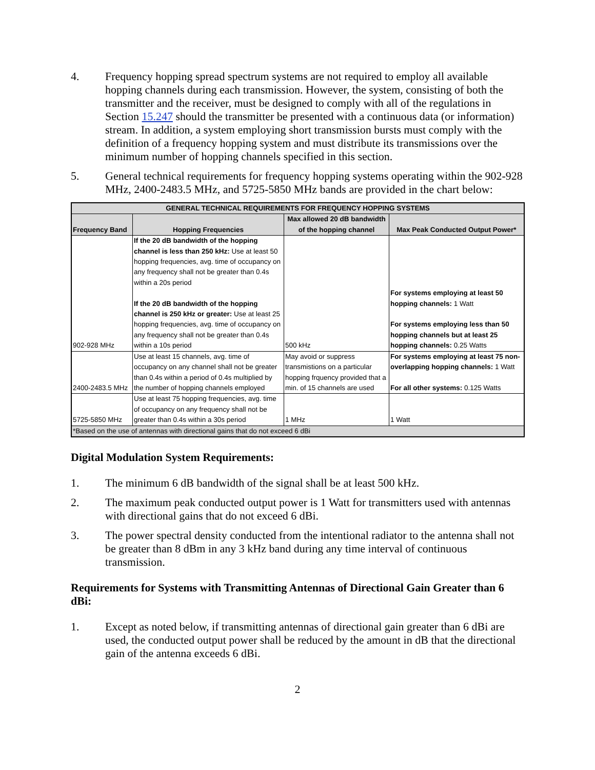4. Frequency hopping spread spectrum systems are not required to employ all available hopping channels during each transmission. However, the system, consisting of both the transmitter and the receiver, must be designed to comply with all of the regulations in Section 15.247 should the transmitter be presented with a continuous data (or information) stream. In addition, a system employing short transmission bursts must comply with the definition of a frequency hopping system and must distribute its transmissions over the minimum number of hopping channels specified in this section.
5. General technical requirements for frequency hopping systems operating within the 902-928 MHz, 2400-2483.5 MHz, and 5725-5850 MHz bands are provided in the chart below:
| GENERAL TECHNICAL REQUIREMENTS FOR FREQUENCY HOPPING SYSTEMS | | | |
| --- | --- | --- | --- |
| Frequency Band | Hopping Frequencies | Max allowed 20 dB bandwidth of the hopping channel | Max Peak Conducted Output Power* |
| 902-928 MHz | If the 20 dB bandwidth of the hopping channel is less than 250 kHz: Use at least 50 hopping frequencies, avg. time of occupancy on any frequency shall not be greater than 0.4s within a 20s period If the 20 dB bandwidth of the hopping channel is 250 kHz or greater: Use at least 25 hopping frequencies, avg. time of occupancy on any frequency shall not be greater than 0.4s within a 10s period | 500 kHz | For systems employing at least 50 hopping channels: 1 Watt For systems employing less than 50 hopping channels but at least 25 hopping channels: 0.25 Watts |
| 2400-2483.5 MHz | Use at least 15 channels, avg. time of occupancy on any channel shall not be greater than 0.4s within a period of 0.4s multiplied by the number of hopping channels employed | May avoid or suppress transmistions on a particular hopping frquency provided that a min. of 15 channels are used | For systems employing at least 75 non-overlapping hopping channels: 1 Watt For all other systems: 0.125 Watts |
| 5725-5850 MHz | Use at least 75 hopping frequencies, avg. time of occupancy on any frequency shall not be greater than 0.4s within a 30s period | 1 MHz | 1 Watt |
| *Based on the use of antennas with directional gains that do not exceed 6 dBi | | | |
Digital Modulation System Requirements:
1. The minimum 6 dB bandwidth of the signal shall be at least 500 kHz.
2. The maximum peak conducted output power is 1 Watt for transmitters used with antennas with directional gains that do not exceed 6 dBi.
3. The power spectral density conducted from the intentional radiator to the antenna shall not be greater than 8 dBm in any 3 kHz band during any time interval of continuous transmission.
Requirements for Systems with Transmitting Antennas of Directional Gain Greater than 6 dBi:
1. Except as noted below, if transmitting antennas of directional gain greater than 6 dBi are used, the conducted output power shall be reduced by the amount in dB that the directional gain of the antenna exceeds 6 dBi.
2